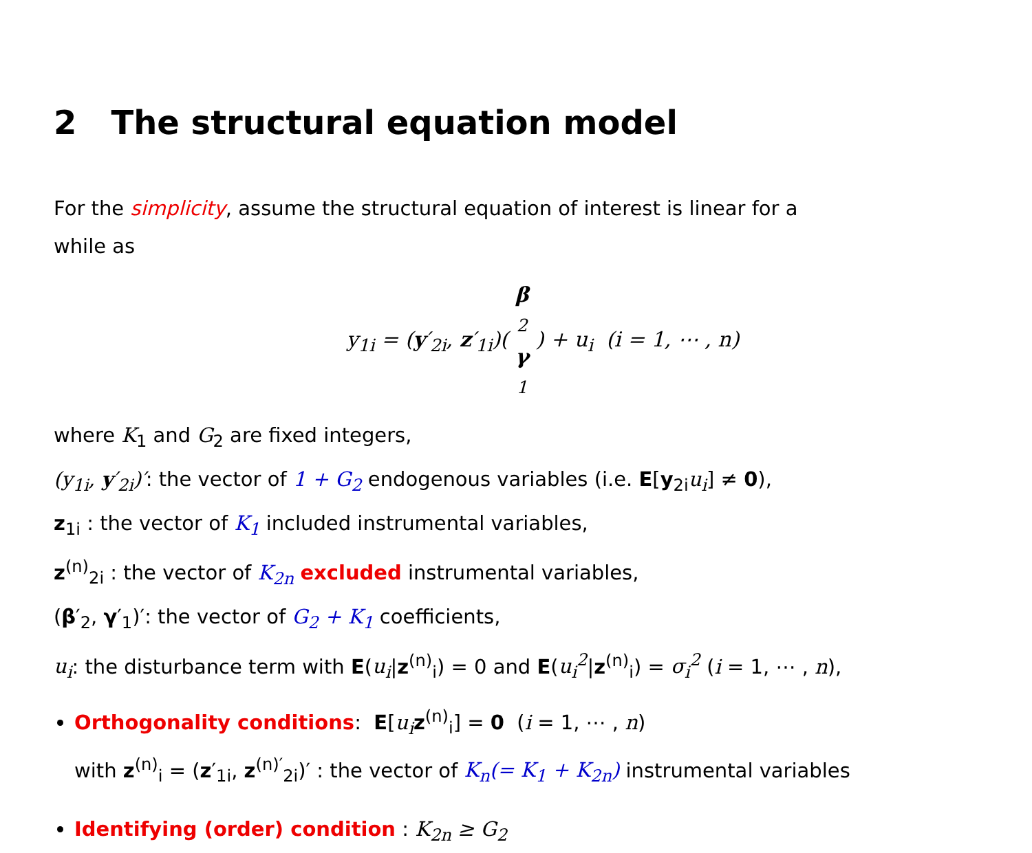2 The structural equation model
For the simplicity, assume the structural equation of interest is linear for a
while as
y<sub>1i</sub> = (y′<sub>2i</sub>, z′<sub>1i</sub>)(β<sub>2</sub> γ<sub>1</sub>) + u<sub>i</sub> (i = 1, ⋯ , n)
where K<sub>1</sub> and G<sub>2</sub> are fixed integers,
(y<sub>1i</sub>, y′<sub>2i</sub>)′: the vector of 1 + G<sub>2</sub> endogenous variables (i.e. E[y<sub>2i</sub>u<sub>i</sub>] ≠ 0),
z<sub>1i</sub> : the vector of K<sub>1</sub> included instrumental variables,
z<sup>(n)</sup><sub>2i</sub> : the vector of K<sub>2n</sub> excluded instrumental variables,
(β′<sub>2</sub>, γ′<sub>1</sub>)′: the vector of G<sub>2</sub> + K<sub>1</sub> coefficients,
u<sub>i</sub>: the disturbance term with E(u<sub>i</sub>|z<sup>(n)</sup><sub>i</sub>) = 0 and E(u<sub>i</sub><sup>2</sup>|z<sup>(n)</sup><sub>i</sub>) = σ<sub>i</sub><sup>2</sup> (i = 1, ⋯ , n),
Orthogonality conditions: E[u<sub>i</sub> z<sup>(n)</sup><sub>i</sub>] = 0 (i = 1, ⋯ , n)
with z<sup>(n)</sup><sub>i</sub> = (z′<sub>1i</sub>, z<sup>(n)′</sup><sub>2i</sub>)′ : the vector of K<sub>n</sub>(= K<sub>1</sub> + K<sub>2n</sub>) instrumental variables
Identifying (order) condition : K<sub>2n</sub> ≥ G<sub>2</sub>